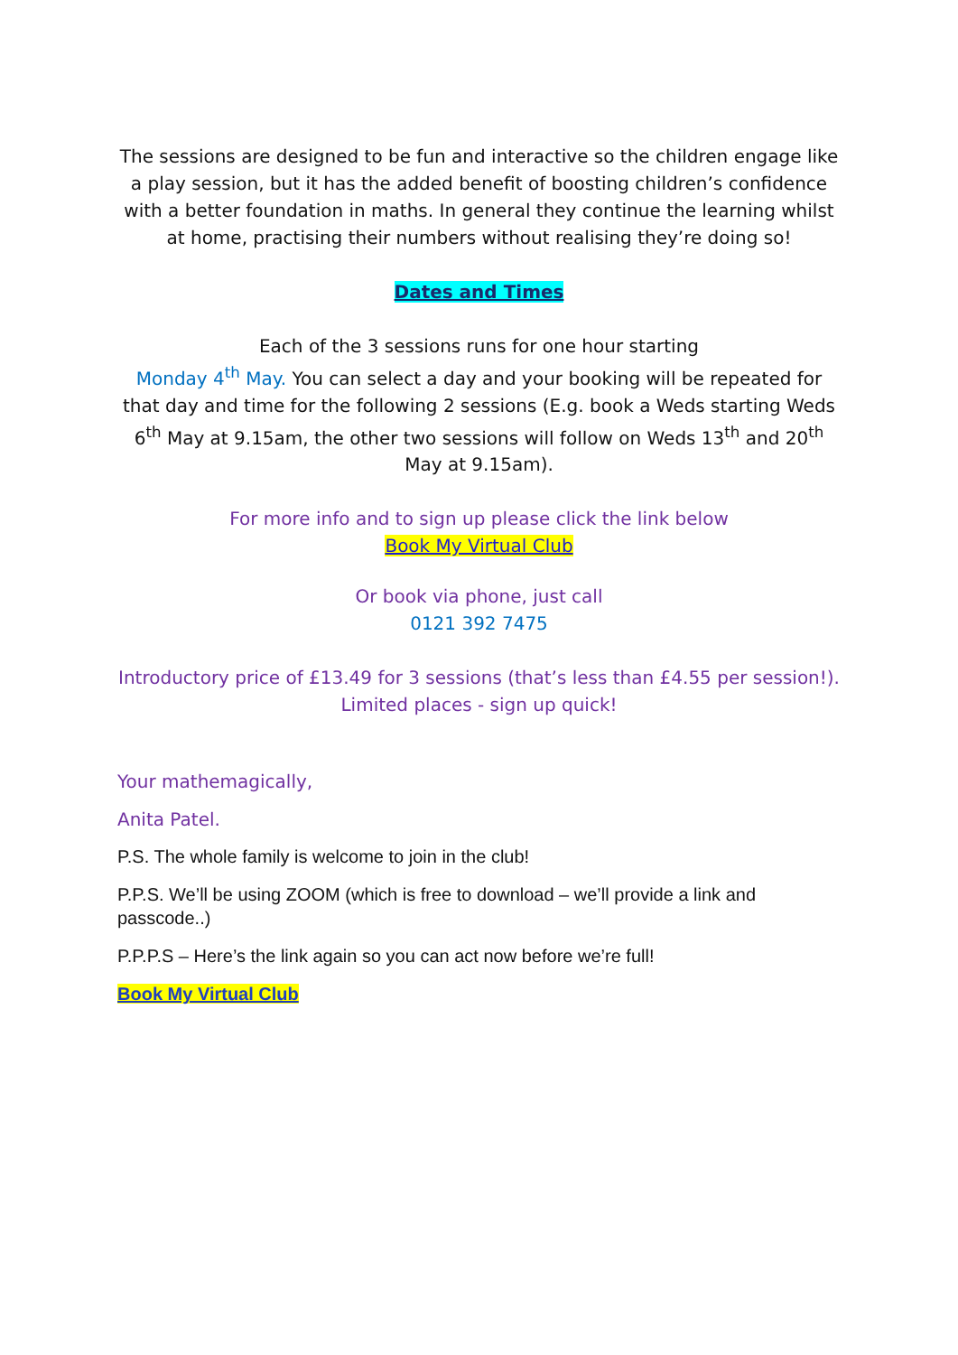The sessions are designed to be fun and interactive so the children engage like a play session, but it has the added benefit of boosting children’s confidence with a better foundation in maths. In general they continue the learning whilst at home, practising their numbers without realising they’re doing so!
Dates and Times
Each of the 3 sessions runs for one hour starting
Monday 4<sup>th</sup> May. You can select a day and your booking will be repeated for that day and time for the following 2 sessions (E.g. book a Weds starting Weds 6<sup>th</sup> May at 9.15am, the other two sessions will follow on Weds 13<sup>th</sup> and 20<sup>th</sup> May at 9.15am).
For more info and to sign up please click the link below
Book My Virtual Club
Or book via phone, just call
0121 392 7475
Introductory price of £13.49 for 3 sessions (that’s less than £4.55 per session!). Limited places - sign up quick!
Your mathemagically,
Anita Patel.
P.S. The whole family is welcome to join in the club!
P.P.S. We’ll be using ZOOM (which is free to download – we’ll provide a link and passcode..)
P.P.P.S – Here’s the link again so you can act now before we’re full!
Book My Virtual Club